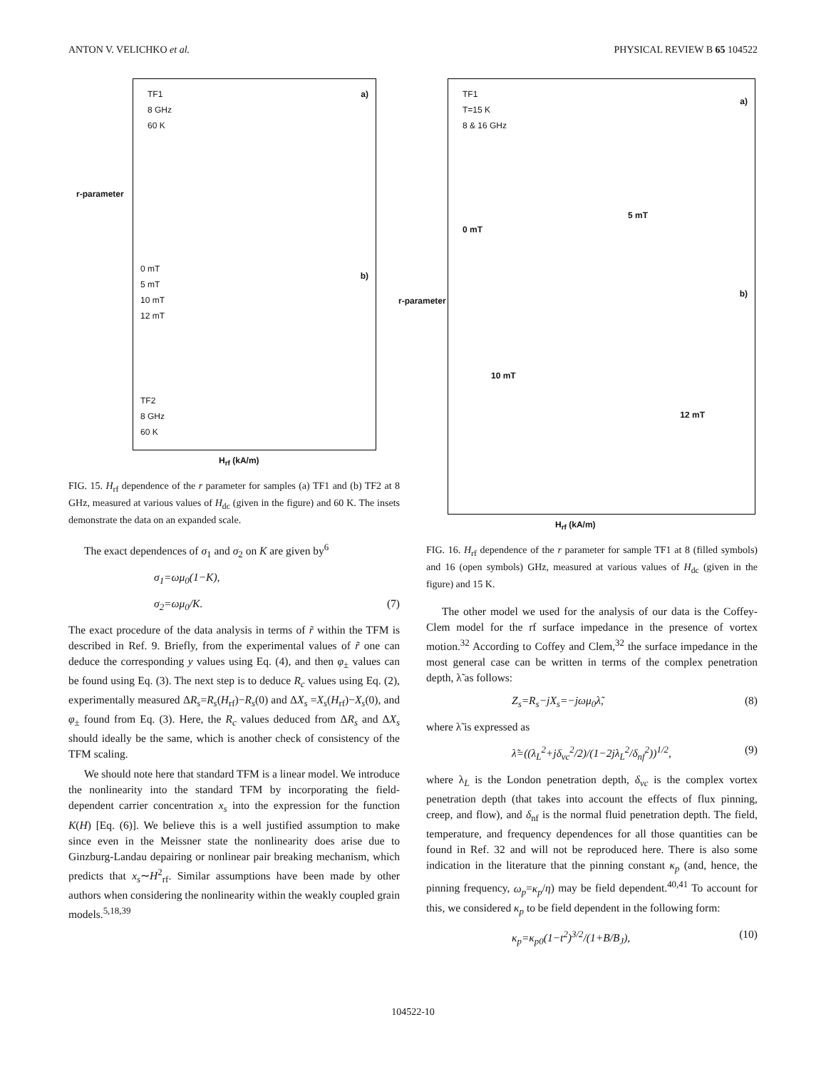ANTON V. VELICHKO et al. PHYSICAL REVIEW B 65 104522
TF1
8 GHz
60 K
a)
0 mT
5 mT
10 mT
12 mT
b)
TF2
8 GHz
60 K
H<sub>rf</sub> (kA/m)
r-parameter
FIG. 15. H<sub>rf</sub> dependence of the r parameter for samples (a) TF1 and (b) TF2 at 8 GHz, measured at various values of H<sub>dc</sub> (given in the figure) and 60 K. The insets demonstrate the data on an expanded scale.
The exact dependences of σ<sub>1</sub> and σ<sub>2</sub> on K are given by<sup>6</sup>
σ<sub>1</sub>=ωμ<sub>0</sub>(1−K),
σ<sub>2</sub>=ωμ<sub>0</sub>/K. (7)
The exact procedure of the data analysis in terms of r̃ within the TFM is described in Ref. 9. Briefly, from the experimental values of r̃ one can deduce the corresponding y values using Eq. (4), and then φ<sub>±</sub> values can be found using Eq. (3). The next step is to deduce R<sub>c</sub> values using Eq. (2), experimentally measured ΔR<sub>s</sub>=R<sub>s</sub>(H<sub>rf</sub>)−R<sub>s</sub>(0) and ΔX<sub>s</sub> =X<sub>s</sub>(H<sub>rf</sub>)−X<sub>s</sub>(0), and φ<sub>±</sub> found from Eq. (3). Here, the R<sub>c</sub> values deduced from ΔR<sub>s</sub> and ΔX<sub>s</sub> should ideally be the same, which is another check of consistency of the TFM scaling.
We should note here that standard TFM is a linear model. We introduce the nonlinearity into the standard TFM by incorporating the field-dependent carrier concentration x<sub>s</sub> into the expression for the function K(H) [Eq. (6)]. We believe this is a well justified assumption to make since even in the Meissner state the nonlinearity does arise due to Ginzburg-Landau depairing or nonlinear pair breaking mechanism, which predicts that x<sub>s</sub>∼H<sup>2</sup><sub>rf</sub>. Similar assumptions have been made by other authors when considering the nonlinearity within the weakly coupled grain models.<sup>5,18,39</sup>
TF1
T=15 K
8 & 16 GHz
a)
5 mT
0 mT
b)
10 mT
12 mT
H<sub>rf</sub> (kA/m)
r-parameter
FIG. 16. H<sub>rf</sub> dependence of the r parameter for sample TF1 at 8 (filled symbols) and 16 (open symbols) GHz, measured at various values of H<sub>dc</sub> (given in the figure) and 15 K.
The other model we used for the analysis of our data is the Coffey-Clem model for the rf surface impedance in the presence of vortex motion.<sup>32</sup> According to Coffey and Clem,<sup>32</sup> the surface impedance in the most general case can be written in terms of the complex penetration depth, λ̃ as follows:
Z<sub>s</sub>=R<sub>s</sub>−jX<sub>s</sub>=−jωμ<sub>0</sub>λ̃, (8)
where λ̃ is expressed as
λ̃=((λ<sub>L</sub><sup>2</sup>+jδ<sub>vc</sub><sup>2</sup>/2)/(1−2jλ<sub>L</sub><sup>2</sup>/δ<sub>nf</sub><sup>2</sup>))<sup>1/2</sup>, (9)
where λ<sub>L</sub> is the London penetration depth, δ<sub>vc</sub> is the complex vortex penetration depth (that takes into account the effects of flux pinning, creep, and flow), and δ<sub>nf</sub> is the normal fluid penetration depth. The field, temperature, and frequency dependences for all those quantities can be found in Ref. 32 and will not be reproduced here. There is also some indication in the literature that the pinning constant κ<sub>p</sub> (and, hence, the pinning frequency, ω<sub>p</sub>=κ<sub>p</sub>/η) may be field dependent.<sup>40,41</sup> To account for this, we considered κ<sub>p</sub> to be field dependent in the following form:
κ<sub>p</sub>=κ<sub>p0</sub>(1−t<sup>2</sup>)<sup>3/2</sup>/(1+B/B<sub>J</sub>), (10)
104522-10